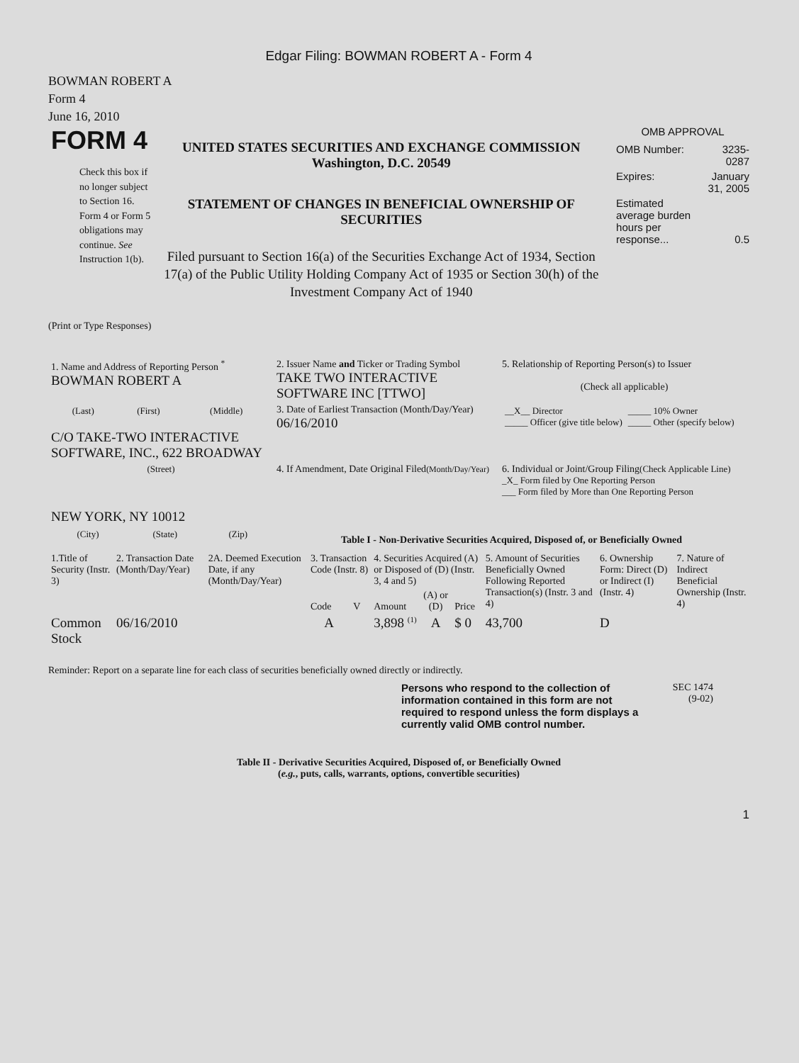Edgar Filing: BOWMAN ROBERT A - Form 4
BOWMAN ROBERT A
Form 4
June 16, 2010
FORM 4
Check this box if no longer subject to Section 16. Form 4 or Form 5 obligations may continue. See Instruction 1(b).
UNITED STATES SECURITIES AND EXCHANGE COMMISSION
Washington, D.C. 20549
STATEMENT OF CHANGES IN BENEFICIAL OWNERSHIP OF SECURITIES
Filed pursuant to Section 16(a) of the Securities Exchange Act of 1934, Section 17(a) of the Public Utility Holding Company Act of 1935 or Section 30(h) of the Investment Company Act of 1940
OMB APPROVAL
| OMB Number: | 3235-0287 |
| Expires: | January 31, 2005 |
| Estimated average burden hours per response... | 0.5 |
(Print or Type Responses)
| 1. Name and Address of Reporting Person <sup>*</sup> BOWMAN ROBERT A | 2. Issuer Name and Ticker or Trading Symbol TAKE TWO INTERACTIVE SOFTWARE INC [TTWO] | 5. Relationship of Reporting Person(s) to Issuer (Check all applicable) |
| / (Last) / (First) / (Middle) / C/O TAKE-TWO INTERACTIVE SOFTWARE, INC., 622 BROADWAY | 3. Date of Earliest Transaction (Month/Day/Year) 06/16/2010 | / __X__ Director _____ Officer (give title below) / _____ 10% Owner _____ Other (specify below) / |
| (Street) NEW YORK, NY 10012 | 4. If Amendment, Date Original Filed (Month/Day/Year) | 6. Individual or Joint/Group Filing (Check Applicable Line) _X_ Form filed by One Reporting Person ___ Form filed by More than One Reporting Person |
| / (City) / (State) / (Zip) / | Table I - Non-Derivative Securities Acquired, Disposed of, or Beneficially Owned | |
| 1.Title of Security (Instr. 3) | 2. Transaction Date (Month/Day/Year) | 2A. Deemed Execution Date, if any (Month/Day/Year) | 3. Transaction Code (Instr. 8) | | 4. Securities Acquired (A) or Disposed of (D) (Instr. 3, 4 and 5) | | | 5. Amount of Securities Beneficially Owned Following Reported Transaction(s) (Instr. 3 and 4) | 6. Ownership Form: Direct (D) or Indirect (I) (Instr. 4) | 7. Nature of Indirect Beneficial Ownership (Instr. 4) |
| --- | --- | --- | --- | --- | --- | --- | --- | --- | --- | --- |
| | | | Code | V | Amount | (A) or (D) | Price | | | |
| Common Stock | 06/16/2010 | | A | | 3,898 <sup>(1)</sup> | A | $ 0 | 43,700 | D | |
Reminder: Report on a separate line for each class of securities beneficially owned directly or indirectly.
Persons who respond to the collection of information contained in this form are not required to respond unless the form displays a currently valid OMB control number.
SEC 1474
(9-02)
Table II - Derivative Securities Acquired, Disposed of, or Beneficially Owned
(e.g., puts, calls, warrants, options, convertible securities)
1